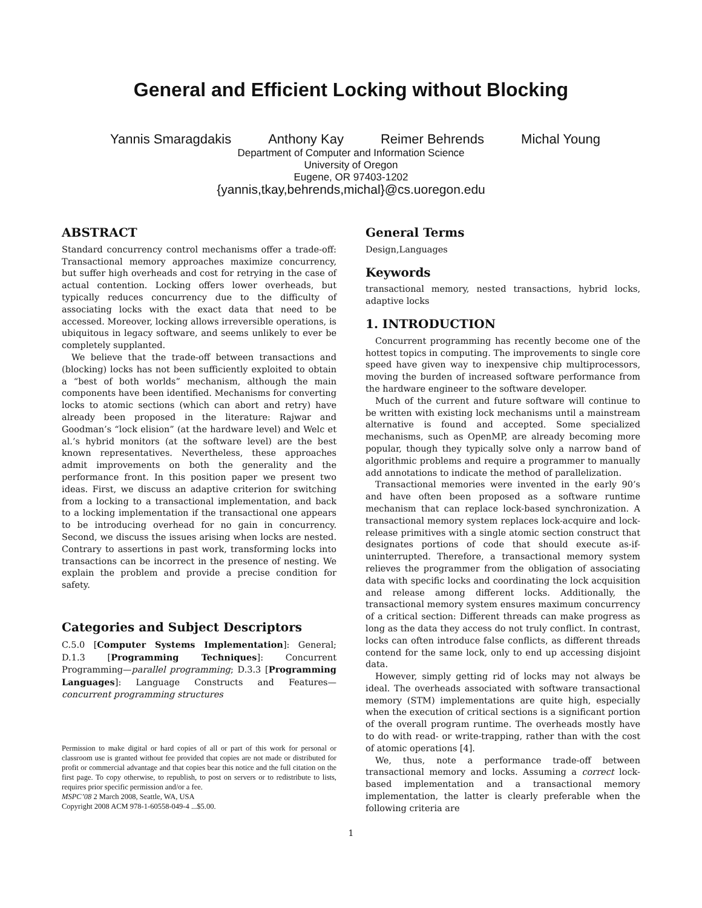General and Efficient Locking without Blocking
Yannis Smaragdakis Anthony Kay Reimer Behrends Michal Young
Department of Computer and Information Science
University of Oregon
Eugene, OR 97403-1202
{yannis,tkay,behrends,michal}@cs.uoregon.edu
ABSTRACT
Standard concurrency control mechanisms offer a trade-off: Transactional memory approaches maximize concurrency, but suffer high overheads and cost for retrying in the case of actual contention. Locking offers lower overheads, but typically reduces concurrency due to the difficulty of associating locks with the exact data that need to be accessed. Moreover, locking allows irreversible operations, is ubiquitous in legacy software, and seems unlikely to ever be completely supplanted.
We believe that the trade-off between transactions and (blocking) locks has not been sufficiently exploited to obtain a “best of both worlds” mechanism, although the main components have been identified. Mechanisms for converting locks to atomic sections (which can abort and retry) have already been proposed in the literature: Rajwar and Goodman’s “lock elision” (at the hardware level) and Welc et al.’s hybrid monitors (at the software level) are the best known representatives. Nevertheless, these approaches admit improvements on both the generality and the performance front. In this position paper we present two ideas. First, we discuss an adaptive criterion for switching from a locking to a transactional implementation, and back to a locking implementation if the transactional one appears to be introducing overhead for no gain in concurrency. Second, we discuss the issues arising when locks are nested. Contrary to assertions in past work, transforming locks into transactions can be incorrect in the presence of nesting. We explain the problem and provide a precise condition for safety.
Categories and Subject Descriptors
C.5.0 [Computer Systems Implementation]: General; D.1.3 [Programming Techniques]: Concurrent Programming—parallel programming; D.3.3 [Programming Languages]: Language Constructs and Features—concurrent programming structures
Permission to make digital or hard copies of all or part of this work for personal or classroom use is granted without fee provided that copies are not made or distributed for profit or commercial advantage and that copies bear this notice and the full citation on the first page. To copy otherwise, to republish, to post on servers or to redistribute to lists, requires prior specific permission and/or a fee.
MSPC’08 2 March 2008, Seattle, WA, USA
Copyright 2008 ACM 978-1-60558-049-4 ...$5.00.
General Terms
Design,Languages
Keywords
transactional memory, nested transactions, hybrid locks, adaptive locks
1. INTRODUCTION
Concurrent programming has recently become one of the hottest topics in computing. The improvements to single core speed have given way to inexpensive chip multiprocessors, moving the burden of increased software performance from the hardware engineer to the software developer.
Much of the current and future software will continue to be written with existing lock mechanisms until a mainstream alternative is found and accepted. Some specialized mechanisms, such as OpenMP, are already becoming more popular, though they typically solve only a narrow band of algorithmic problems and require a programmer to manually add annotations to indicate the method of parallelization.
Transactional memories were invented in the early 90’s and have often been proposed as a software runtime mechanism that can replace lock-based synchronization. A transactional memory system replaces lock-acquire and lock-release primitives with a single atomic section construct that designates portions of code that should execute as-if-uninterrupted. Therefore, a transactional memory system relieves the programmer from the obligation of associating data with specific locks and coordinating the lock acquisition and release among different locks. Additionally, the transactional memory system ensures maximum concurrency of a critical section: Different threads can make progress as long as the data they access do not truly conflict. In contrast, locks can often introduce false conflicts, as different threads contend for the same lock, only to end up accessing disjoint data.
However, simply getting rid of locks may not always be ideal. The overheads associated with software transactional memory (STM) implementations are quite high, especially when the execution of critical sections is a significant portion of the overall program runtime. The overheads mostly have to do with read- or write-trapping, rather than with the cost of atomic operations [4].
We, thus, note a performance trade-off between transactional memory and locks. Assuming a correct lock-based implementation and a transactional memory implementation, the latter is clearly preferable when the following criteria are
1